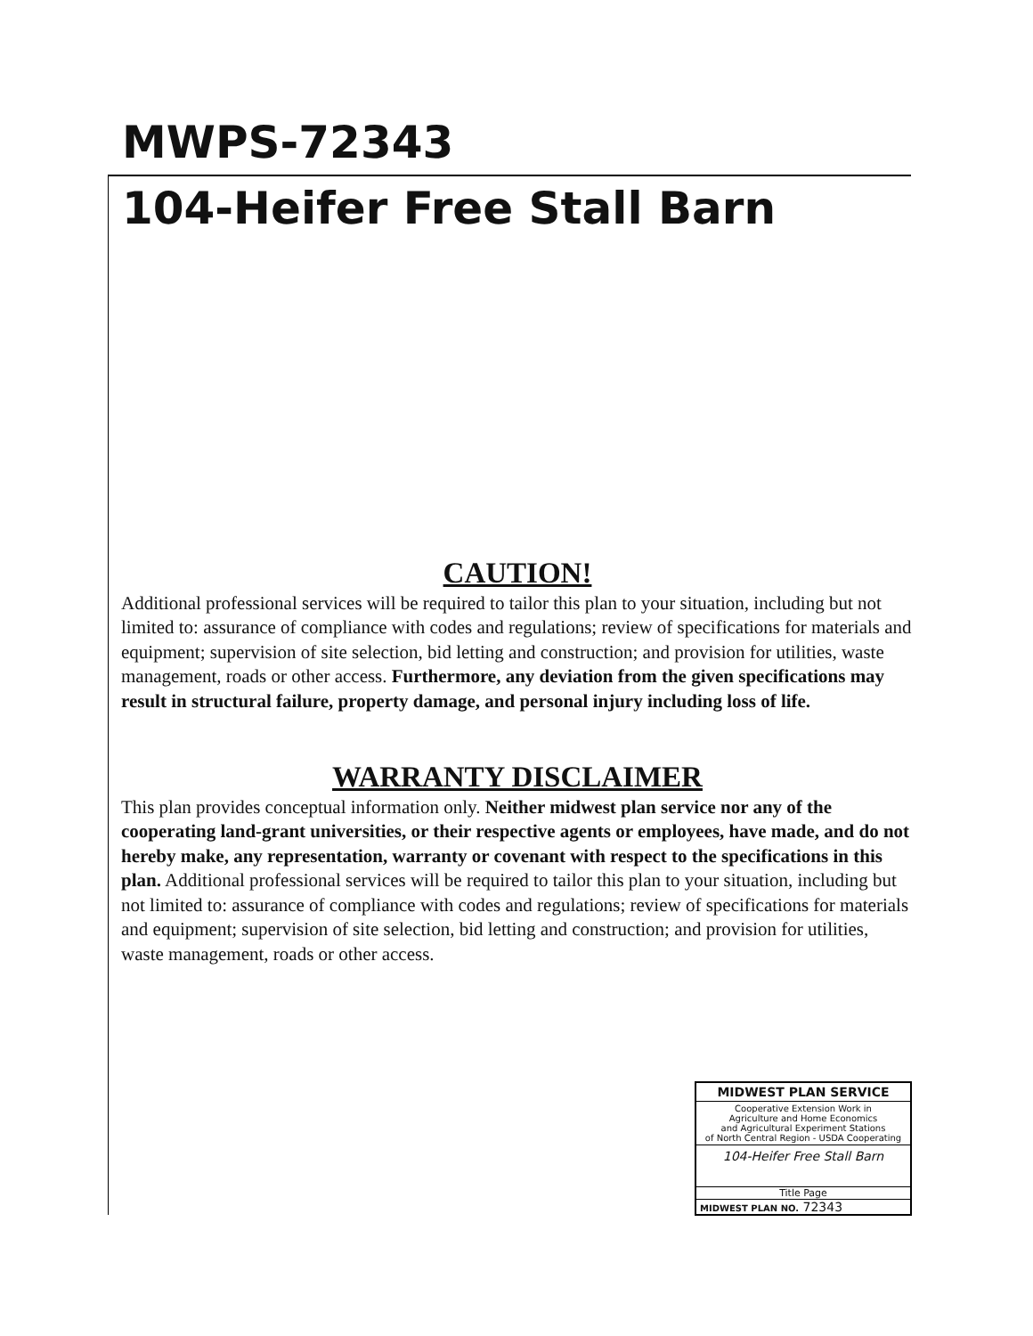MWPS-72343
104-Heifer Free Stall Barn
CAUTION!
Additional professional services will be required to tailor this plan to your situation, including but not limited to: assurance of compliance with codes and regulations; review of specifications for materials and equipment; supervision of site selection, bid letting and construction; and provision for utilities, waste management, roads or other access. Furthermore, any deviation from the given specifications may result in structural failure, property damage, and personal injury including loss of life.
WARRANTY DISCLAIMER
This plan provides conceptual information only. Neither midwest plan service nor any of the cooperating land-grant universities, or their respective agents or employees, have made, and do not hereby make, any representation, warranty or covenant with respect to the specifications in this plan. Additional professional services will be required to tailor this plan to your situation, including but not limited to: assurance of compliance with codes and regulations; review of specifications for materials and equipment; supervision of site selection, bid letting and construction; and provision for utilities, waste management, roads or other access.
MIDWEST PLAN SERVICE
Cooperative Extension Work in
Agriculture and Home Economics
and Agricultural Experiment Stations
of North Central Region - USDA Cooperating
104-Heifer Free Stall Barn
Title Page
MIDWEST PLAN NO. 72343